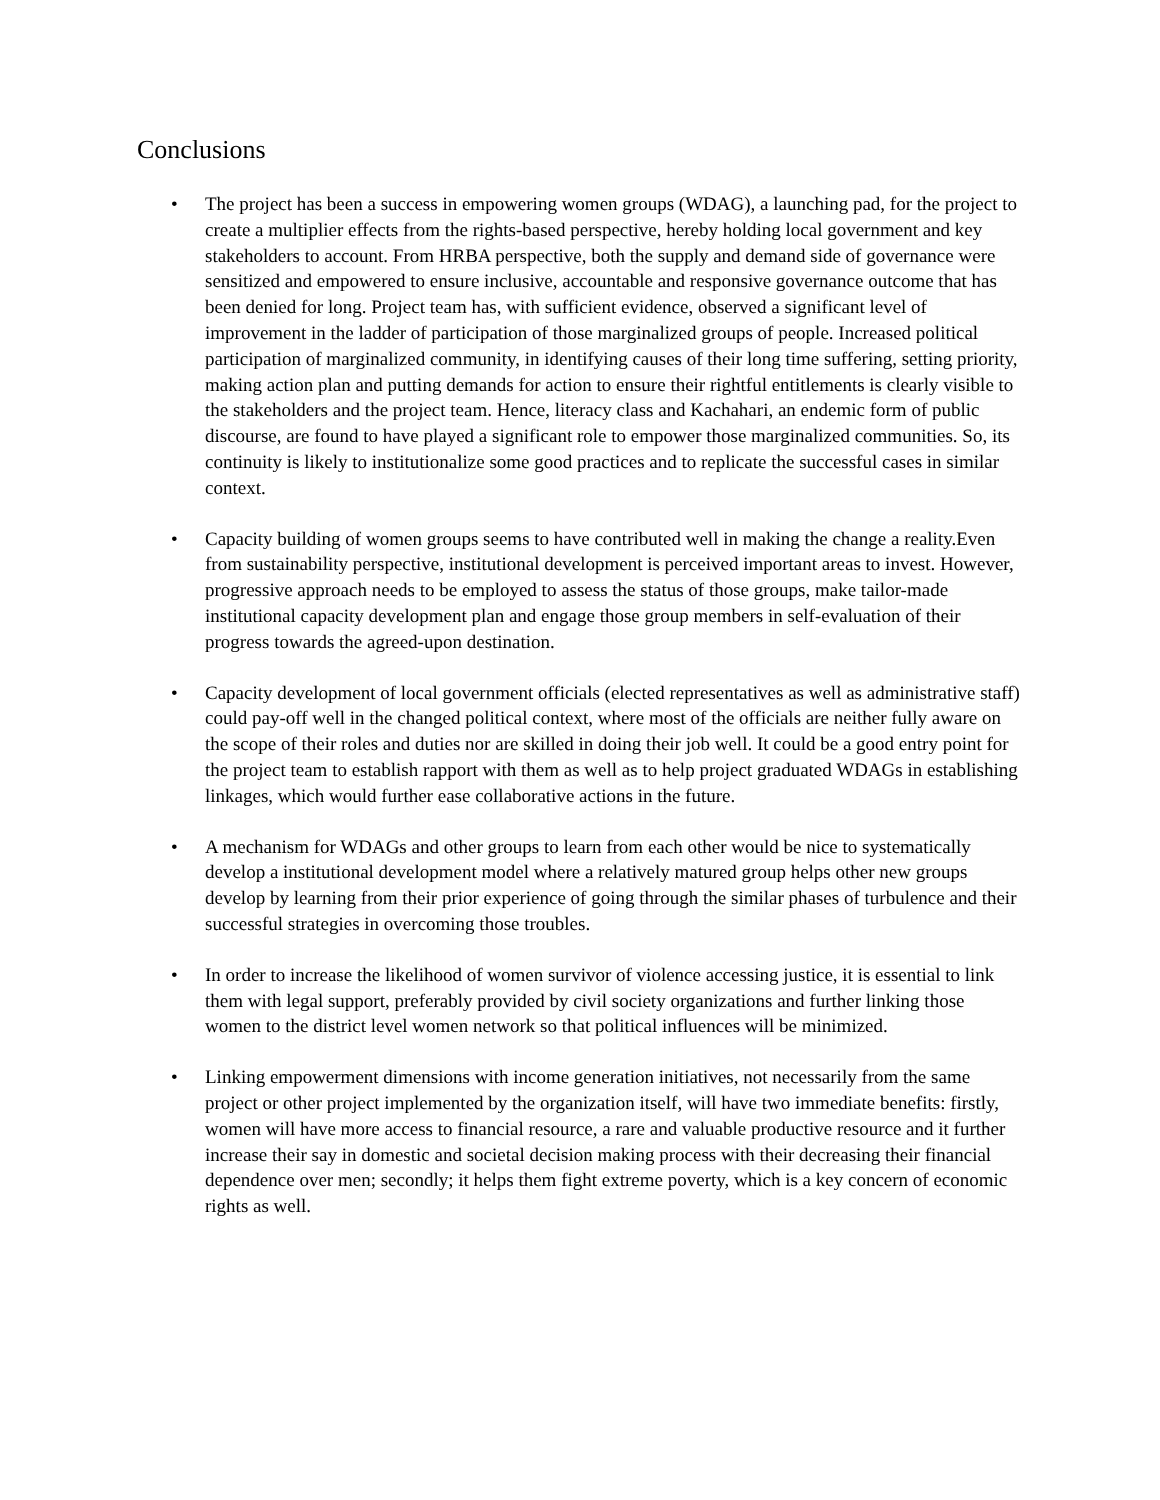Conclusions
• The project has been a success in empowering women groups (WDAG), a launching pad, for the project to create a multiplier effects from the rights-based perspective, hereby holding local government and key stakeholders to account. From HRBA perspective, both the supply and demand side of governance were sensitized and empowered to ensure inclusive, accountable and responsive governance outcome that has been denied for long. Project team has, with sufficient evidence, observed a significant level of improvement in the ladder of participation of those marginalized groups of people. Increased political participation of marginalized community, in identifying causes of their long time suffering, setting priority, making action plan and putting demands for action to ensure their rightful entitlements is clearly visible to the stakeholders and the project team. Hence, literacy class and Kachahari, an endemic form of public discourse, are found to have played a significant role to empower those marginalized communities. So, its continuity is likely to institutionalize some good practices and to replicate the successful cases in similar context.
• Capacity building of women groups seems to have contributed well in making the change a reality.Even from sustainability perspective, institutional development is perceived important areas to invest. However, progressive approach needs to be employed to assess the status of those groups, make tailor-made institutional capacity development plan and engage those group members in self-evaluation of their progress towards the agreed-upon destination.
• Capacity development of local government officials (elected representatives as well as administrative staff) could pay-off well in the changed political context, where most of the officials are neither fully aware on the scope of their roles and duties nor are skilled in doing their job well. It could be a good entry point for the project team to establish rapport with them as well as to help project graduated WDAGs in establishing linkages, which would further ease collaborative actions in the future.
• A mechanism for WDAGs and other groups to learn from each other would be nice to systematically develop a institutional development model where a relatively matured group helps other new groups develop by learning from their prior experience of going through the similar phases of turbulence and their successful strategies in overcoming those troubles.
• In order to increase the likelihood of women survivor of violence accessing justice, it is essential to link them with legal support, preferably provided by civil society organizations and further linking those women to the district level women network so that political influences will be minimized.
• Linking empowerment dimensions with income generation initiatives, not necessarily from the same project or other project implemented by the organization itself, will have two immediate benefits: firstly, women will have more access to financial resource, a rare and valuable productive resource and it further increase their say in domestic and societal decision making process with their decreasing their financial dependence over men; secondly; it helps them fight extreme poverty, which is a key concern of economic rights as well.